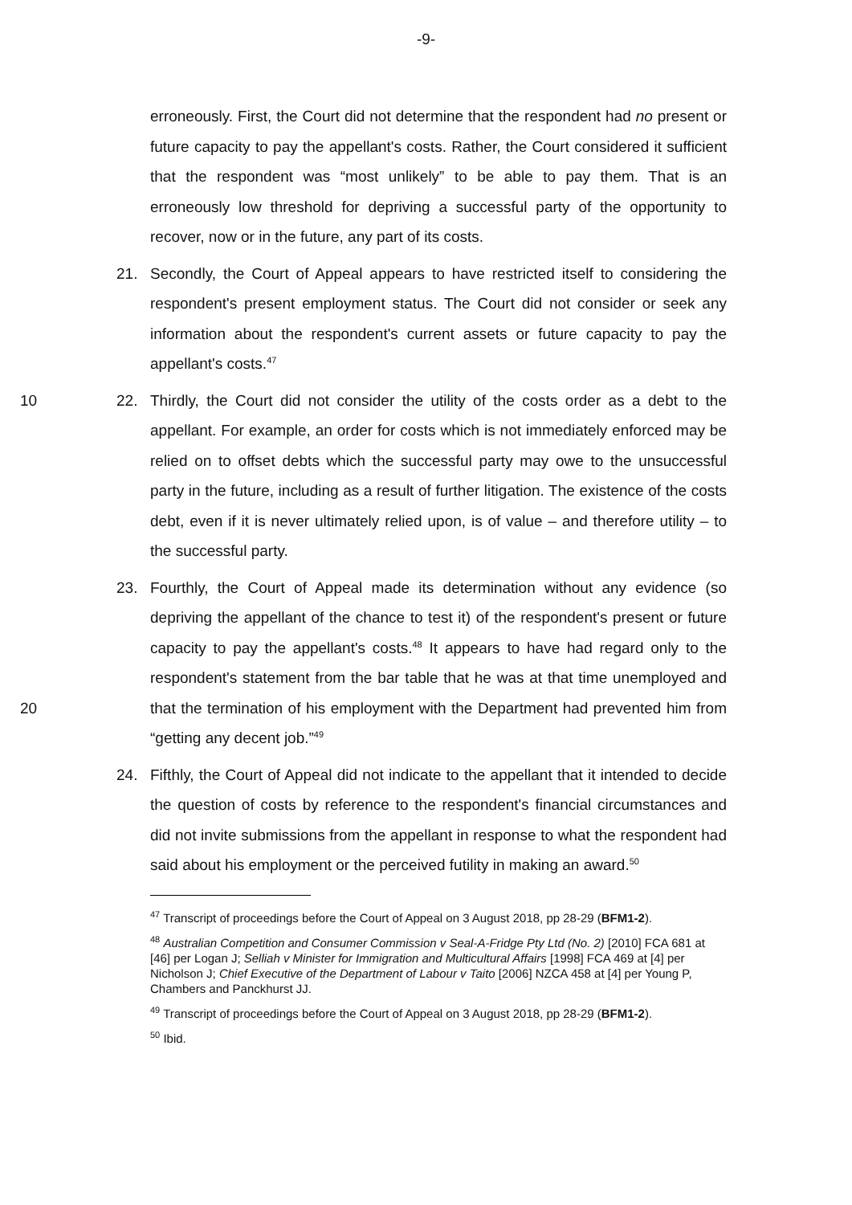-9-
erroneously. First, the Court did not determine that the respondent had no present or future capacity to pay the appellant's costs. Rather, the Court considered it sufficient that the respondent was “most unlikely” to be able to pay them. That is an erroneously low threshold for depriving a successful party of the opportunity to recover, now or in the future, any part of its costs.
21. Secondly, the Court of Appeal appears to have restricted itself to considering the respondent's present employment status. The Court did not consider or seek any information about the respondent's current assets or future capacity to pay the appellant's costs.<sup>47</sup>
10 22. Thirdly, the Court did not consider the utility of the costs order as a debt to the appellant. For example, an order for costs which is not immediately enforced may be relied on to offset debts which the successful party may owe to the unsuccessful party in the future, including as a result of further litigation. The existence of the costs debt, even if it is never ultimately relied upon, is of value – and therefore utility – to the successful party.
20 23. Fourthly, the Court of Appeal made its determination without any evidence (so depriving the appellant of the chance to test it) of the respondent's present or future capacity to pay the appellant's costs.<sup>48</sup> It appears to have had regard only to the respondent's statement from the bar table that he was at that time unemployed and that the termination of his employment with the Department had prevented him from “getting any decent job.”<sup>49</sup>
24. Fifthly, the Court of Appeal did not indicate to the appellant that it intended to decide the question of costs by reference to the respondent's financial circumstances and did not invite submissions from the appellant in response to what the respondent had said about his employment or the perceived futility in making an award.<sup>50</sup>
<sup>47</sup> Transcript of proceedings before the Court of Appeal on 3 August 2018, pp 28-29 (BFM1-2).
<sup>48</sup> Australian Competition and Consumer Commission v Seal-A-Fridge Pty Ltd (No. 2) [2010] FCA 681 at [46] per Logan J; Selliah v Minister for Immigration and Multicultural Affairs [1998] FCA 469 at [4] per Nicholson J; Chief Executive of the Department of Labour v Taito [2006] NZCA 458 at [4] per Young P, Chambers and Panckhurst JJ.
<sup>49</sup> Transcript of proceedings before the Court of Appeal on 3 August 2018, pp 28-29 (BFM1-2).
<sup>50</sup> Ibid.